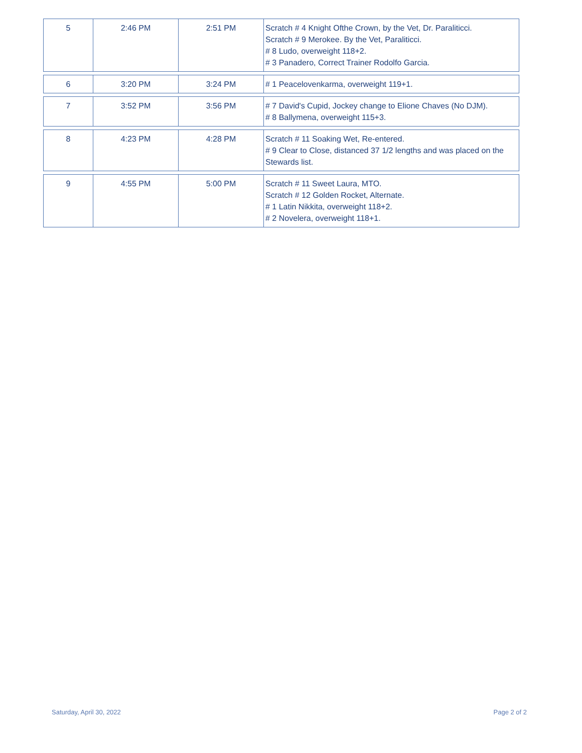| 5 | 2:46 PM | 2:51 PM | Scratch # 4 Knight Ofthe Crown, by the Vet, Dr. Paraliticci. Scratch # 9 Merokee. By the Vet, Paraliticci. # 8 Ludo, overweight 118+2. # 3 Panadero, Correct Trainer Rodolfo Garcia. |
| 6 | 3:20 PM | 3:24 PM | # 1 Peacelovenkarma, overweight 119+1. |
| 7 | 3:52 PM | 3:56 PM | # 7 David's Cupid, Jockey change to Elione Chaves (No DJM). # 8 Ballymena, overweight 115+3. |
| 8 | 4:23 PM | 4:28 PM | Scratch # 11 Soaking Wet, Re-entered. # 9 Clear to Close, distanced 37 1/2 lengths and was placed on the Stewards list. |
| 9 | 4:55 PM | 5:00 PM | Scratch # 11 Sweet Laura, MTO. Scratch # 12 Golden Rocket, Alternate. # 1 Latin Nikkita, overweight 118+2. # 2 Novelera, overweight 118+1. |
Saturday, April 30, 2022 Page 2 of 2